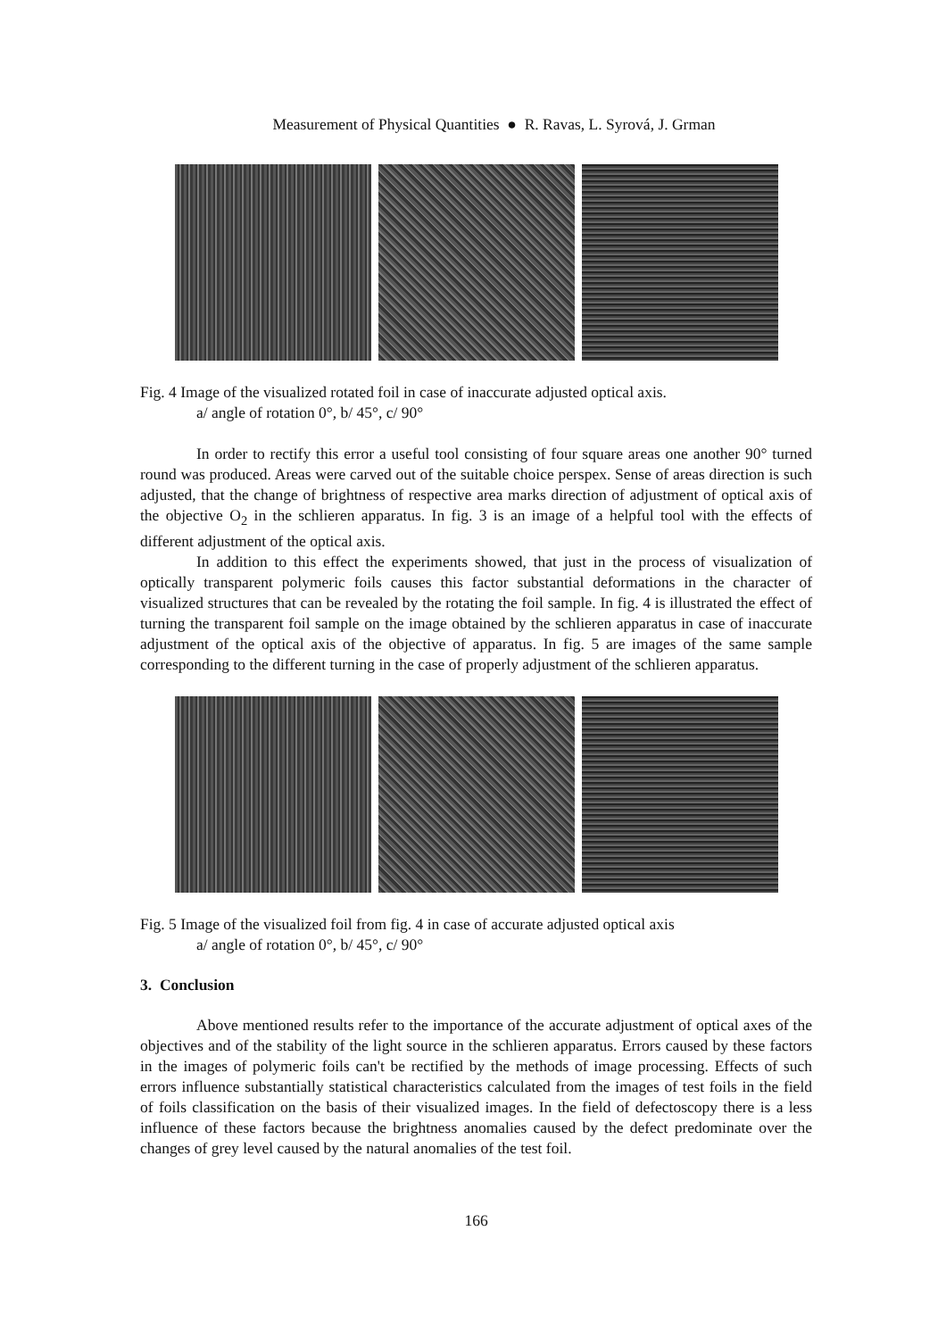Measurement of Physical Quantities ● R. Ravas, L. Syrová, J. Grman
Fig. 4 Image of the visualized rotated foil in case of inaccurate adjusted optical axis.
a/ angle of rotation 0°, b/ 45°, c/ 90°
In order to rectify this error a useful tool consisting of four square areas one another 90° turned round was produced. Areas were carved out of the suitable choice perspex. Sense of areas direction is such adjusted, that the change of brightness of respective area marks direction of adjustment of optical axis of the objective O<sub>2</sub> in the schlieren apparatus. In fig. 3 is an image of a helpful tool with the effects of different adjustment of the optical axis.
In addition to this effect the experiments showed, that just in the process of visualization of optically transparent polymeric foils causes this factor substantial deformations in the character of visualized structures that can be revealed by the rotating the foil sample. In fig. 4 is illustrated the effect of turning the transparent foil sample on the image obtained by the schlieren apparatus in case of inaccurate adjustment of the optical axis of the objective of apparatus. In fig. 5 are images of the same sample corresponding to the different turning in the case of properly adjustment of the schlieren apparatus.
Fig. 5 Image of the visualized foil from fig. 4 in case of accurate adjusted optical axis
a/ angle of rotation 0°, b/ 45°, c/ 90°
3. Conclusion
Above mentioned results refer to the importance of the accurate adjustment of optical axes of the objectives and of the stability of the light source in the schlieren apparatus. Errors caused by these factors in the images of polymeric foils can't be rectified by the methods of image processing. Effects of such errors influence substantially statistical characteristics calculated from the images of test foils in the field of foils classification on the basis of their visualized images. In the field of defectoscopy there is a less influence of these factors because the brightness anomalies caused by the defect predominate over the changes of grey level caused by the natural anomalies of the test foil.
166